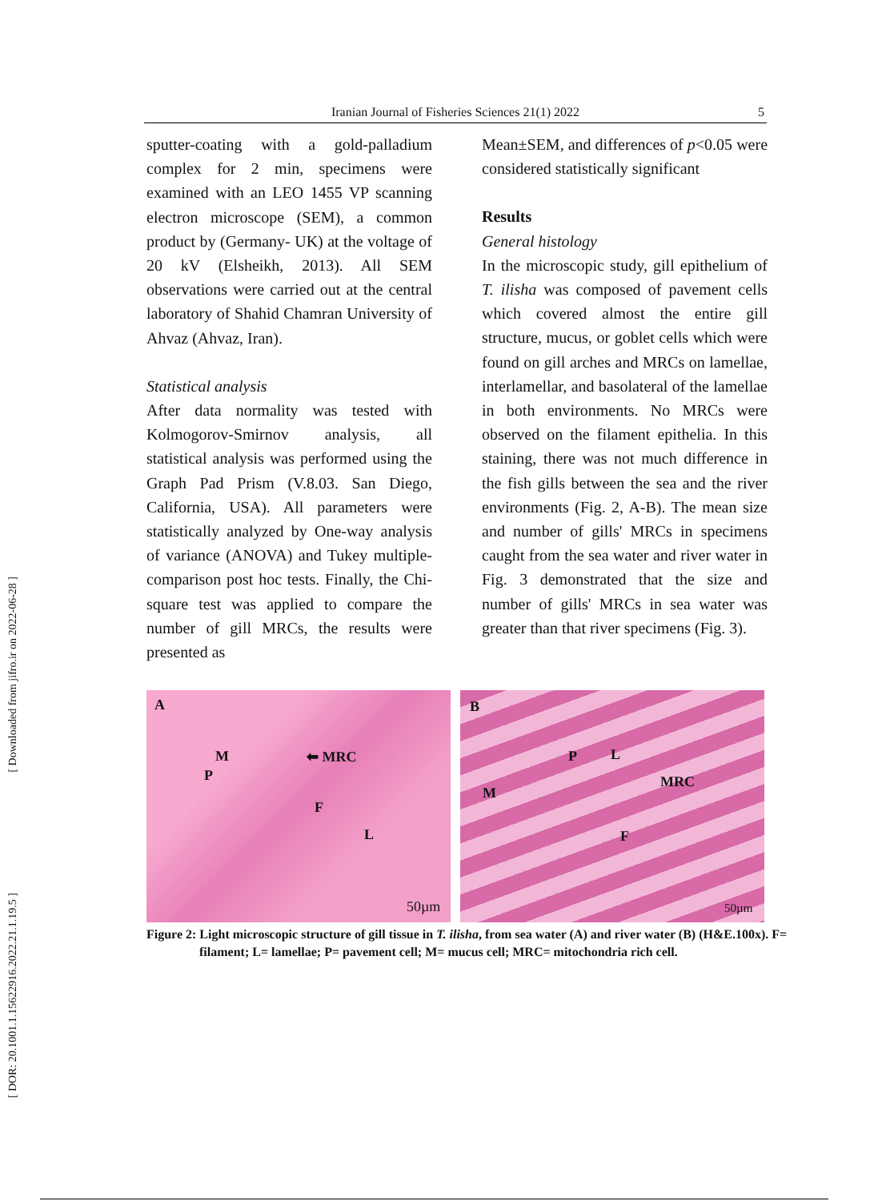Iranian Journal of Fisheries Sciences 21(1) 2022 5
[ Downloaded from jifro.ir on 2022-06-28 ]
[ DOR: 20.1001.1.15622916.2022.21.1.19.5 ]
sputter-coating with a gold-palladium complex for 2 min, specimens were examined with an LEO 1455 VP scanning electron microscope (SEM), a common product by (Germany- UK) at the voltage of 20 kV (Elsheikh, 2013). All SEM observations were carried out at the central laboratory of Shahid Chamran University of Ahvaz (Ahvaz, Iran).
Statistical analysis
After data normality was tested with Kolmogorov-Smirnov analysis, all statistical analysis was performed using the Graph Pad Prism (V.8.03. San Diego, California, USA). All parameters were statistically analyzed by One-way analysis of variance (ANOVA) and Tukey multiple-comparison post hoc tests. Finally, the Chi-square test was applied to compare the number of gill MRCs, the results were presented as
Mean±SEM, and differences of p<0.05 were considered statistically significant
Results
General histology
In the microscopic study, gill epithelium of T. ilisha was composed of pavement cells which covered almost the entire gill structure, mucus, or goblet cells which were found on gill arches and MRCs on lamellae, interlamellar, and basolateral of the lamellae in both environments. No MRCs were observed on the filament epithelia. In this staining, there was not much difference in the fish gills between the sea and the river environments (Fig. 2, A-B). The mean size and number of gills' MRCs in specimens caught from the sea water and river water in Fig. 3 demonstrated that the size and number of gills' MRCs in sea water was greater than that river specimens (Fig. 3).
A
M
P
⬅ MRC
F
L
50µm
B
P L
MRC
M
F
50µm
Figure 2: Light microscopic structure of gill tissue in T. ilisha, from sea water (A) and river water (B) (H&E.100x). F= filament; L= lamellae; P= pavement cell; M= mucus cell; MRC= mitochondria rich cell.